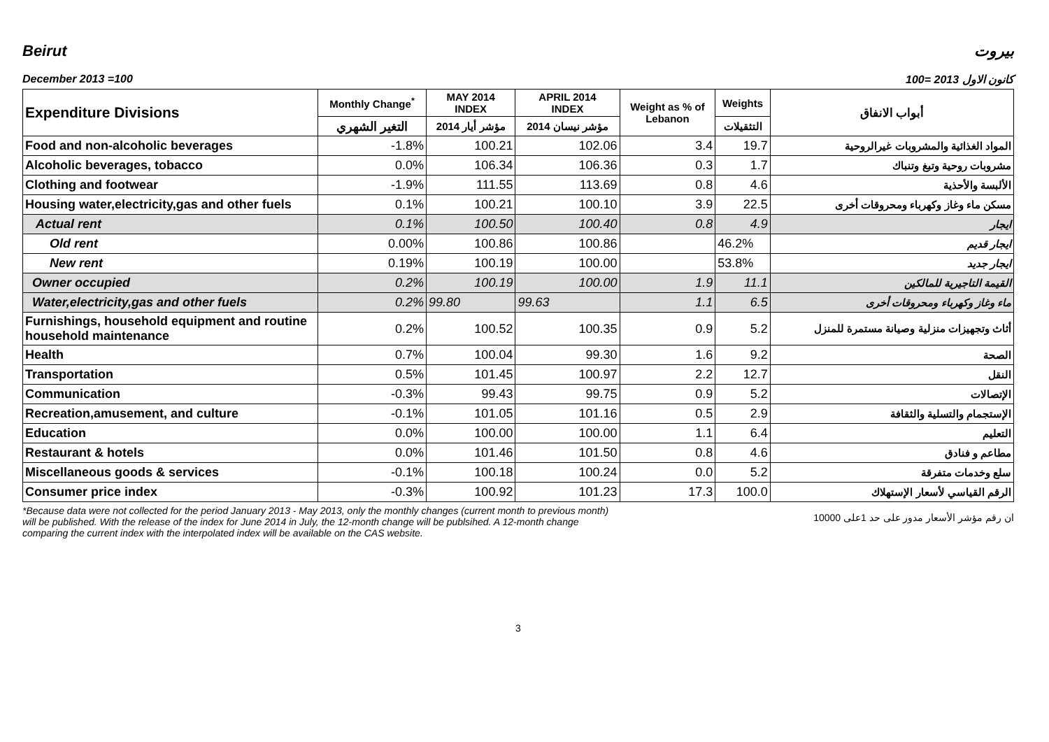Beirut بيروت
December 2013 =100 كانون الاول 2013 =100
| Expenditure Divisions | Monthly Change<sup>*</sup> | MAY 2014 INDEX | APRIL 2014 INDEX | Weight as % of Lebanon | Weights | أبواب الانفاق |
| --- | --- | --- | --- | --- | --- | --- |
| | التغير الشهري | مؤشر أيار 2014 | مؤشر نيسان 2014 | | التثقيلات | |
| Food and non-alcoholic beverages | -1.8% | 100.21 | 102.06 | 3.4 | 19.7 | المواد الغذائية والمشروبات غيرالروحية |
| Alcoholic beverages, tobacco | 0.0% | 106.34 | 106.36 | 0.3 | 1.7 | مشروبات روحية وتبغ وتنباك |
| Clothing and footwear | -1.9% | 111.55 | 113.69 | 0.8 | 4.6 | الألبسة والأحذية |
| Housing water,electricity,gas and other fuels | 0.1% | 100.21 | 100.10 | 3.9 | 22.5 | مسكن ماء وغاز وكهرباء ومحروقات أخرى |
| Actual rent | 0.1% | 100.50 | 100.40 | 0.8 | 4.9 | ايجار |
| Old rent | 0.00% | 100.86 | 100.86 | | 46.2% | ايجار قديم |
| New rent | 0.19% | 100.19 | 100.00 | | 53.8% | ايجار جديد |
| Owner occupied | 0.2% | 100.19 | 100.00 | 1.9 | 11.1 | القيمة التاجيرية للمالكين |
| Water,electricity,gas and other fuels | 0.2% | 99.80 | 99.63 | 1.1 | 6.5 | ماء وغاز وكهرباء ومحروقات أخرى |
| Furnishings, household equipment and routine household maintenance | 0.2% | 100.52 | 100.35 | 0.9 | 5.2 | أثاث وتجهيزات منزلية وصيانة مستمرة للمنزل |
| Health | 0.7% | 100.04 | 99.30 | 1.6 | 9.2 | الصحة |
| Transportation | 0.5% | 101.45 | 100.97 | 2.2 | 12.7 | النقل |
| Communication | -0.3% | 99.43 | 99.75 | 0.9 | 5.2 | الإتصالات |
| Recreation,amusement, and culture | -0.1% | 101.05 | 101.16 | 0.5 | 2.9 | الإستجمام والتسلية والثقافة |
| Education | 0.0% | 100.00 | 100.00 | 1.1 | 6.4 | التعليم |
| Restaurant & hotels | 0.0% | 101.46 | 101.50 | 0.8 | 4.6 | مطاعم و فنادق |
| Miscellaneous goods & services | -0.1% | 100.18 | 100.24 | 0.0 | 5.2 | سلع وخدمات متفرقة |
| Consumer price index | -0.3% | 100.92 | 101.23 | 17.3 | 100.0 | الرقم القياسي لأسعار الإستهلاك |
*Because data were not collected for the period January 2013 - May 2013, only the monthly changes (current month to previous month) will be published. With the release of the index for June 2014 in July, the 12-month change will be publsihed. A 12-month change comparing the current index with the interpolated index will be available on the CAS website.
ان رقم مؤشر الأسعار مدور على حد 1على 10000
3